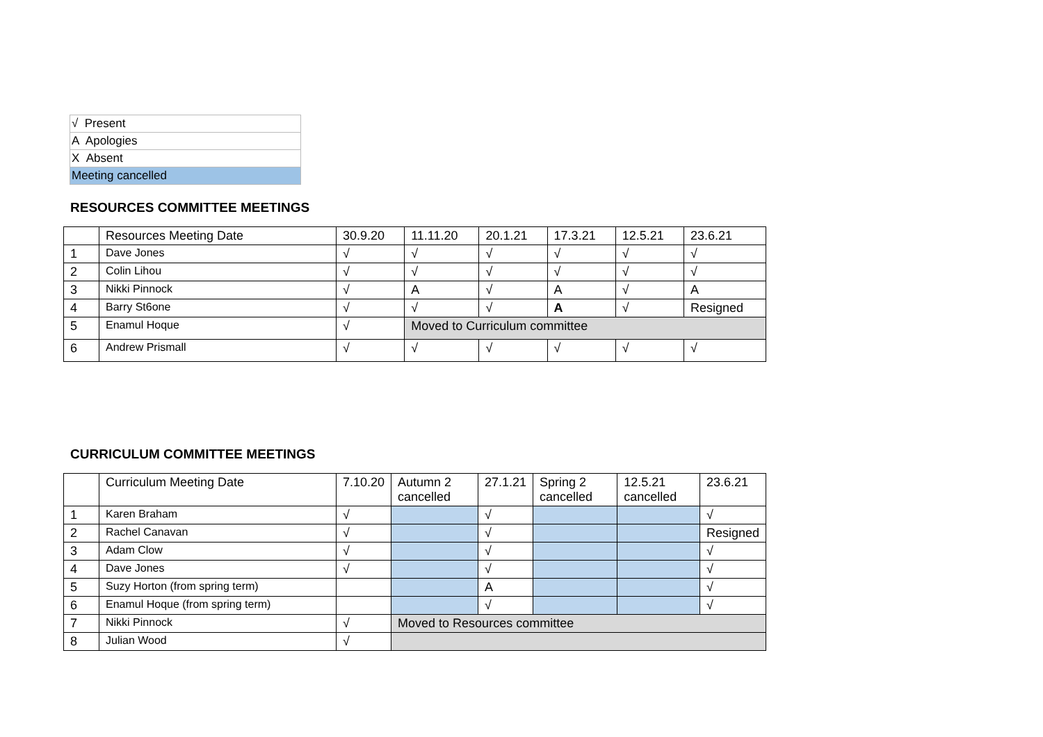| √ Present |
| A Apologies |
| X Absent |
| Meeting cancelled |
RESOURCES COMMITTEE MEETINGS
| | Resources Meeting Date | 30.9.20 | 11.11.20 | 20.1.21 | 17.3.21 | 12.5.21 | 23.6.21 |
| 1 | Dave Jones | √ | √ | √ | √ | √ | √ |
| 2 | Colin Lihou | √ | √ | √ | √ | √ | √ |
| 3 | Nikki Pinnock | √ | A | √ | A | √ | A |
| 4 | Barry St6one | √ | √ | √ | A | √ | Resigned |
| 5 | Enamul Hoque | √ | Moved to Curriculum committee | | | | |
| 6 | Andrew Prismall | √ | √ | √ | √ | √ | √ |
CURRICULUM COMMITTEE MEETINGS
| | Curriculum Meeting Date | 7.10.20 | Autumn 2 cancelled | 27.1.21 | Spring 2 cancelled | 12.5.21 cancelled | 23.6.21 |
| 1 | Karen Braham | √ | | √ | | | √ |
| 2 | Rachel Canavan | √ | | √ | | | Resigned |
| 3 | Adam Clow | √ | | √ | | | √ |
| 4 | Dave Jones | √ | | √ | | | √ |
| 5 | Suzy Horton (from spring term) | | | A | | | √ |
| 6 | Enamul Hoque (from spring term) | | | √ | | | √ |
| 7 | Nikki Pinnock | √ | Moved to Resources committee | | | | |
| 8 | Julian Wood | √ | | | | | |